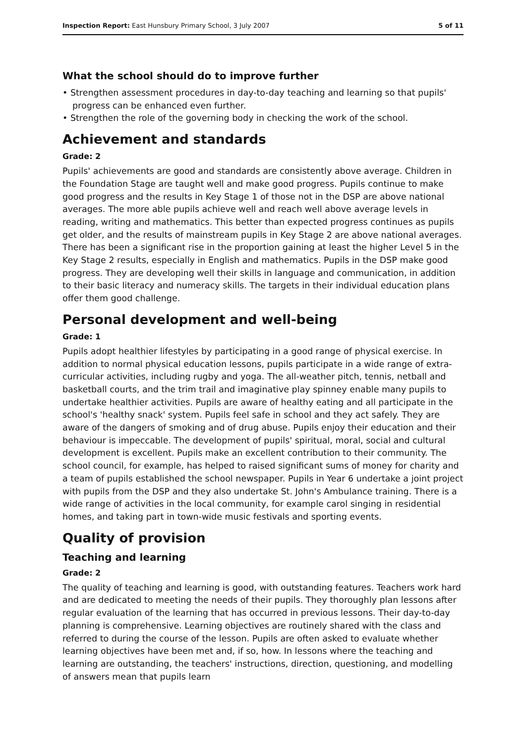Inspection Report: East Hunsbury Primary School, 3 July 2007 5 of 11
What the school should do to improve further
• Strengthen assessment procedures in day-to-day teaching and learning so that pupils' progress can be enhanced even further.
• Strengthen the role of the governing body in checking the work of the school.
Achievement and standards
Grade: 2
Pupils' achievements are good and standards are consistently above average. Children in the Foundation Stage are taught well and make good progress. Pupils continue to make good progress and the results in Key Stage 1 of those not in the DSP are above national averages. The more able pupils achieve well and reach well above average levels in reading, writing and mathematics. This better than expected progress continues as pupils get older, and the results of mainstream pupils in Key Stage 2 are above national averages. There has been a significant rise in the proportion gaining at least the higher Level 5 in the Key Stage 2 results, especially in English and mathematics. Pupils in the DSP make good progress. They are developing well their skills in language and communication, in addition to their basic literacy and numeracy skills. The targets in their individual education plans offer them good challenge.
Personal development and well-being
Grade: 1
Pupils adopt healthier lifestyles by participating in a good range of physical exercise. In addition to normal physical education lessons, pupils participate in a wide range of extra-curricular activities, including rugby and yoga. The all-weather pitch, tennis, netball and basketball courts, and the trim trail and imaginative play spinney enable many pupils to undertake healthier activities. Pupils are aware of healthy eating and all participate in the school's 'healthy snack' system. Pupils feel safe in school and they act safely. They are aware of the dangers of smoking and of drug abuse. Pupils enjoy their education and their behaviour is impeccable. The development of pupils' spiritual, moral, social and cultural development is excellent. Pupils make an excellent contribution to their community. The school council, for example, has helped to raised significant sums of money for charity and a team of pupils established the school newspaper. Pupils in Year 6 undertake a joint project with pupils from the DSP and they also undertake St. John's Ambulance training. There is a wide range of activities in the local community, for example carol singing in residential homes, and taking part in town-wide music festivals and sporting events.
Quality of provision
Teaching and learning
Grade: 2
The quality of teaching and learning is good, with outstanding features. Teachers work hard and are dedicated to meeting the needs of their pupils. They thoroughly plan lessons after regular evaluation of the learning that has occurred in previous lessons. Their day-to-day planning is comprehensive. Learning objectives are routinely shared with the class and referred to during the course of the lesson. Pupils are often asked to evaluate whether learning objectives have been met and, if so, how. In lessons where the teaching and learning are outstanding, the teachers' instructions, direction, questioning, and modelling of answers mean that pupils learn